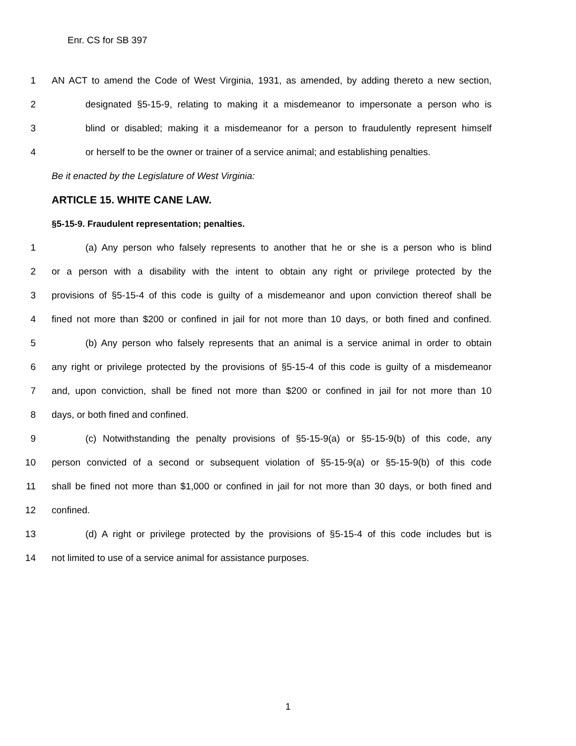Enr. CS for SB 397
1 AN ACT to amend the Code of West Virginia, 1931, as amended, by adding thereto a new section,
2 designated §5-15-9, relating to making it a misdemeanor to impersonate a person who is
3 blind or disabled; making it a misdemeanor for a person to fraudulently represent himself
4 or herself to be the owner or trainer of a service animal; and establishing penalties.
Be it enacted by the Legislature of West Virginia:
ARTICLE 15. WHITE CANE LAW.
§5-15-9. Fraudulent representation; penalties.
1 (a) Any person who falsely represents to another that he or she is a person who is blind
2 or a person with a disability with the intent to obtain any right or privilege protected by the
3 provisions of §5-15-4 of this code is guilty of a misdemeanor and upon conviction thereof shall be
4 fined not more than $200 or confined in jail for not more than 10 days, or both fined and confined.
5 (b) Any person who falsely represents that an animal is a service animal in order to obtain
6 any right or privilege protected by the provisions of §5-15-4 of this code is guilty of a misdemeanor
7 and, upon conviction, shall be fined not more than $200 or confined in jail for not more than 10
8 days, or both fined and confined.
9 (c) Notwithstanding the penalty provisions of §5-15-9(a) or §5-15-9(b) of this code, any
10 person convicted of a second or subsequent violation of §5-15-9(a) or §5-15-9(b) of this code
11 shall be fined not more than $1,000 or confined in jail for not more than 30 days, or both fined and
12 confined.
13 (d) A right or privilege protected by the provisions of §5-15-4 of this code includes but is
14 not limited to use of a service animal for assistance purposes.
1